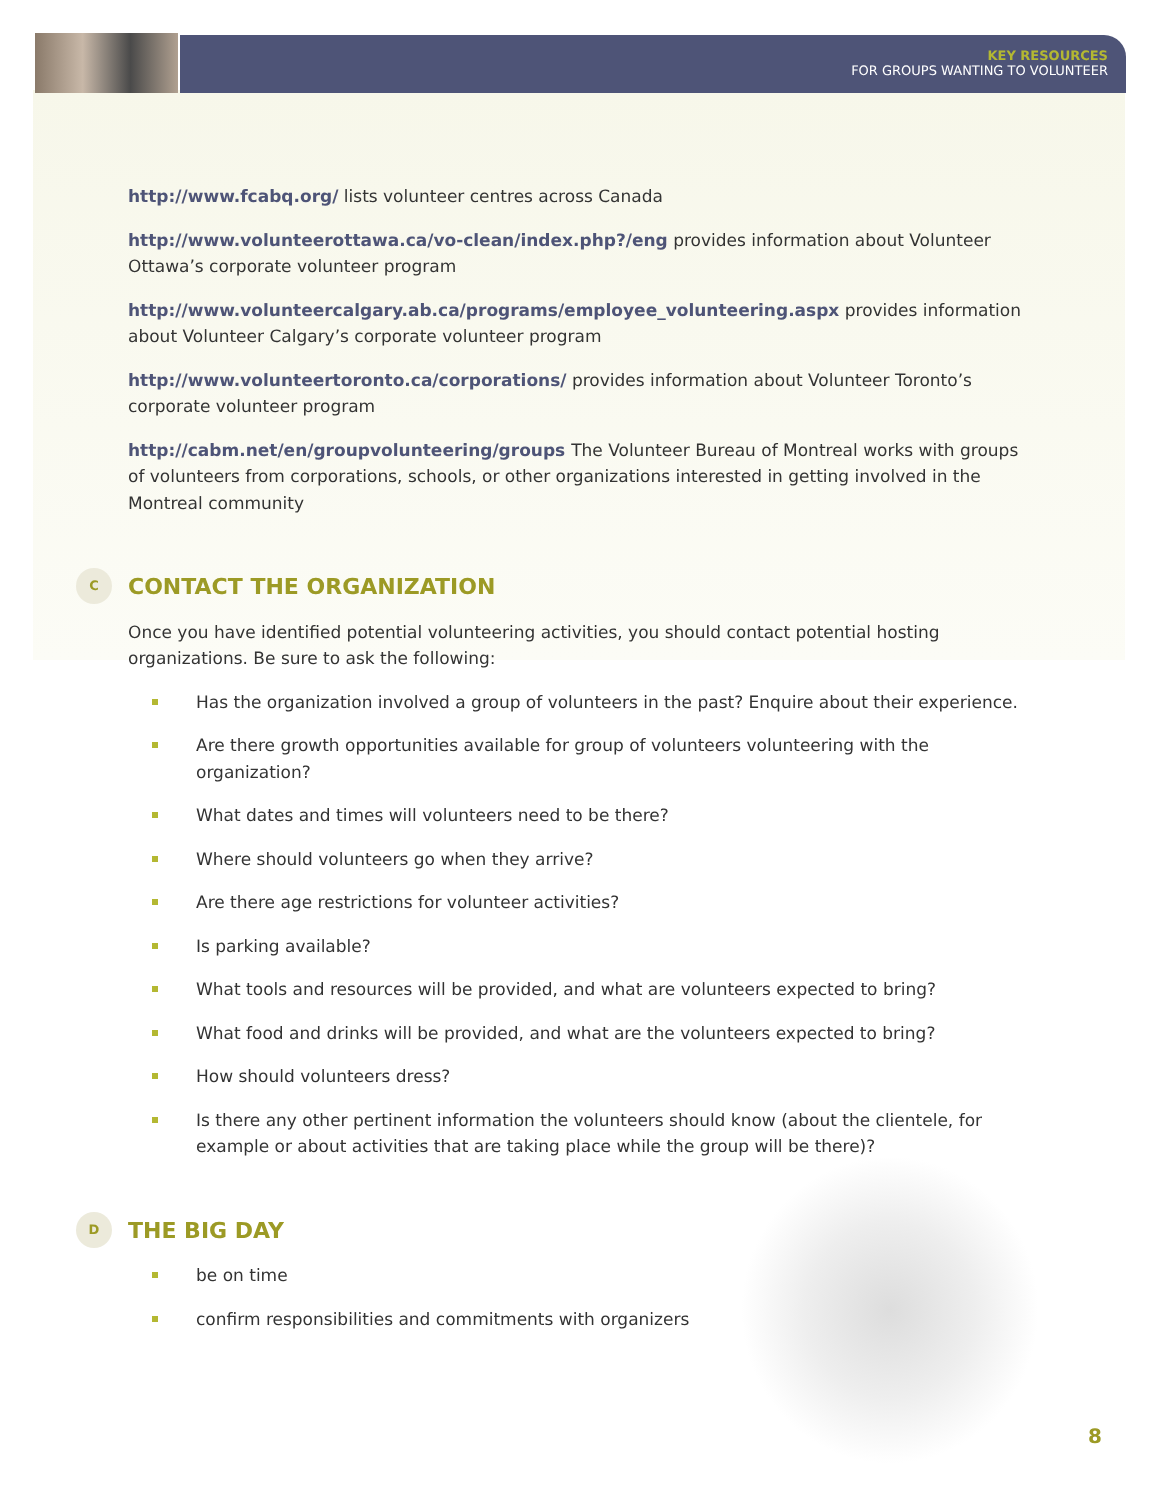KEY RESOURCES
FOR GROUPS WANTING TO VOLUNTEER
http://www.fcabq.org/ lists volunteer centres across Canada
http://www.volunteerottawa.ca/vo-clean/index.php?/eng provides information about Volunteer Ottawa’s corporate volunteer program
http://www.volunteercalgary.ab.ca/programs/employee_volunteering.aspx provides information about Volunteer Calgary’s corporate volunteer program
http://www.volunteertoronto.ca/corporations/ provides information about Volunteer Toronto’s corporate volunteer program
http://cabm.net/en/groupvolunteering/groups The Volunteer Bureau of Montreal works with groups of volunteers from corporations, schools, or other organizations interested in getting involved in the Montreal community
C CONTACT THE ORGANIZATION
Once you have identified potential volunteering activities, you should contact potential hosting organizations. Be sure to ask the following:
Has the organization involved a group of volunteers in the past? Enquire about their experience.
Are there growth opportunities available for group of volunteers volunteering with the organization?
What dates and times will volunteers need to be there?
Where should volunteers go when they arrive?
Are there age restrictions for volunteer activities?
Is parking available?
What tools and resources will be provided, and what are volunteers expected to bring?
What food and drinks will be provided, and what are the volunteers expected to bring?
How should volunteers dress?
Is there any other pertinent information the volunteers should know (about the clientele, for example or about activities that are taking place while the group will be there)?
D THE BIG DAY
be on time
confirm responsibilities and commitments with organizers
8